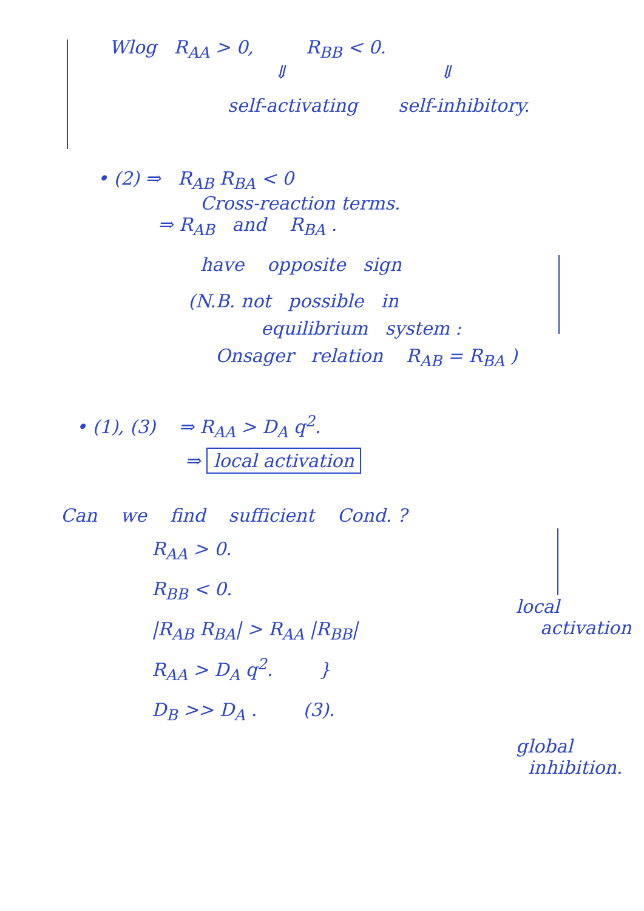Wlog R<sub>AA</sub> > 0, R<sub>BB</sub> < 0.
⇓ ⇓
self-activating self-inhibitory.
• (2) ⇒ R<sub>AB</sub> R<sub>BA</sub> < 0
Cross-reaction terms.
⇒ R<sub>AB</sub> and R<sub>BA</sub> .
have opposite sign
(N.B. not possible in
equilibrium system :
Onsager relation R<sub>AB</sub> = R<sub>BA</sub> )
• (1), (3) ⇒ R<sub>AA</sub> > D<sub>A</sub> q<sup>2</sup>.
⇒ local activation
Can we find sufficient Cond. ?
R<sub>AA</sub> > 0.
R<sub>BB</sub> < 0.
|R<sub>AB</sub> R<sub>BA</sub>| > R<sub>AA</sub> |R<sub>BB</sub>|
R<sub>AA</sub> > D<sub>A</sub> q<sup>2</sup>. }
D<sub>B</sub> >> D<sub>A</sub> . (3).
local
activation
global
inhibition.